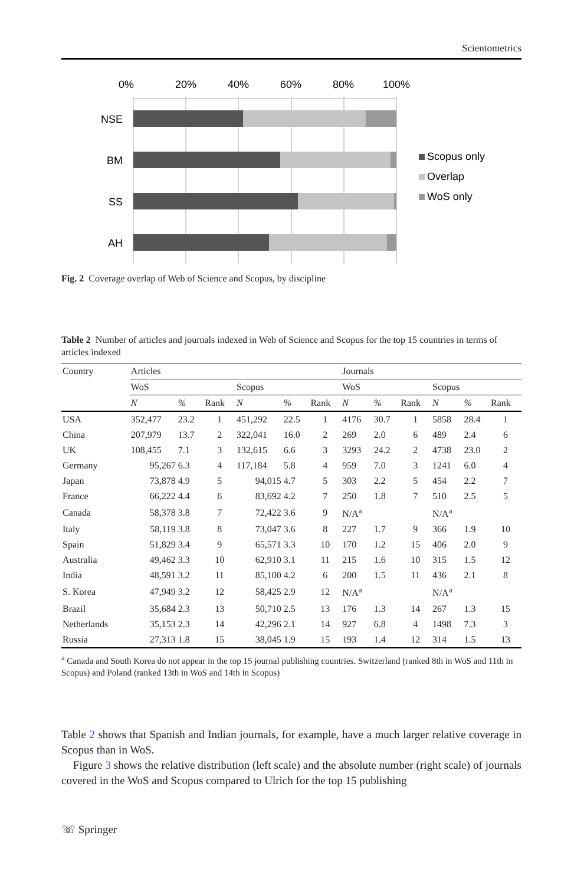Scientometrics
0%
20%
40%
60%
80%
100%
NSE
BM
SS
AH
Scopus only
Overlap
WoS only
Fig. 2 Coverage overlap of Web of Science and Scopus, by discipline
Table 2 Number of articles and journals indexed in Web of Science and Scopus for the top 15 countries in terms of articles indexed
| Country | Articles | | | | | | Journals | | | | | |
| --- | --- | --- | --- | --- | --- | --- | --- | --- | --- | --- | --- | --- |
| | WoS | | | Scopus | | | WoS | | | Scopus | | |
| | N | % | Rank | N | % | Rank | N | % | Rank | N | % | Rank |
| USA | 352,477 | 23.2 | 1 | 451,292 | 22.5 | 1 | 4176 | 30.7 | 1 | 5858 | 28.4 | 1 |
| China | 207,979 | 13.7 | 2 | 322,041 | 16.0 | 2 | 269 | 2.0 | 6 | 489 | 2.4 | 6 |
| UK | 108,455 | 7.1 | 3 | 132,615 | 6.6 | 3 | 3293 | 24.2 | 2 | 4738 | 23.0 | 2 |
| Germany | 95,267 | 6.3 | 4 | 117,184 | 5.8 | 4 | 959 | 7.0 | 3 | 1241 | 6.0 | 4 |
| Japan | 73,878 | 4.9 | 5 | 94,015 | 4.7 | 5 | 303 | 2.2 | 5 | 454 | 2.2 | 7 |
| France | 66,222 | 4.4 | 6 | 83,692 | 4.2 | 7 | 250 | 1.8 | 7 | 510 | 2.5 | 5 |
| Canada | 58,378 | 3.8 | 7 | 72,422 | 3.6 | 9 | N/A<sup>a</sup> | | | N/A<sup>a</sup> | | |
| Italy | 58,119 | 3.8 | 8 | 73,047 | 3.6 | 8 | 227 | 1.7 | 9 | 366 | 1.9 | 10 |
| Spain | 51,829 | 3.4 | 9 | 65,571 | 3.3 | 10 | 170 | 1.2 | 15 | 406 | 2.0 | 9 |
| Australia | 49,462 | 3.3 | 10 | 62,910 | 3.1 | 11 | 215 | 1.6 | 10 | 315 | 1.5 | 12 |
| India | 48,591 | 3.2 | 11 | 85,100 | 4.2 | 6 | 200 | 1.5 | 11 | 436 | 2.1 | 8 |
| S. Korea | 47,949 | 3.2 | 12 | 58,425 | 2.9 | 12 | N/A<sup>a</sup> | | | N/A<sup>a</sup> | | |
| Brazil | 35,684 | 2.3 | 13 | 50,710 | 2.5 | 13 | 176 | 1.3 | 14 | 267 | 1.3 | 15 |
| Netherlands | 35,153 | 2.3 | 14 | 42,296 | 2.1 | 14 | 927 | 6.8 | 4 | 1498 | 7.3 | 3 |
| Russia | 27,313 | 1.8 | 15 | 38,045 | 1.9 | 15 | 193 | 1.4 | 12 | 314 | 1.5 | 13 |
<sup>a</sup> Canada and South Korea do not appear in the top 15 journal publishing countries. Switzerland (ranked 8th in WoS and 11th in Scopus) and Poland (ranked 13th in WoS and 14th in Scopus)
Table 2 shows that Spanish and Indian journals, for example, have a much larger relative coverage in Scopus than in WoS.
Figure 3 shows the relative distribution (left scale) and the absolute number (right scale) of journals covered in the WoS and Scopus compared to Ulrich for the top 15 publishing
☏ Springer